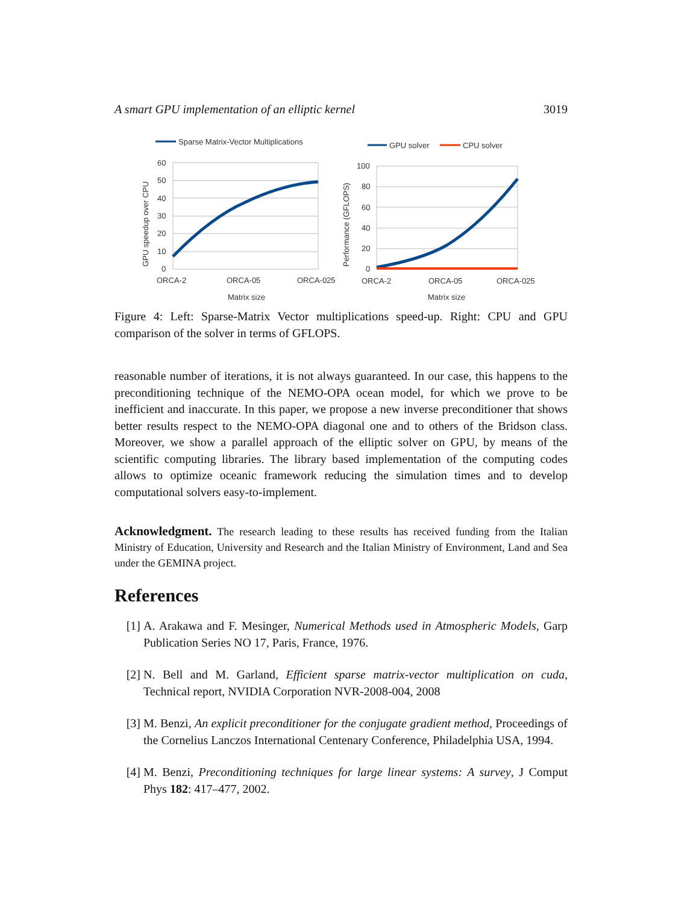A smart GPU implementation of an elliptic kernel 3019
Sparse Matrix-Vector Multiplications
60
50
40
30
20
10
0
ORCA-2
ORCA-05
ORCA-025
Matrix size
GPU speedup over CPU
GPU solver
CPU solver
100
80
60
40
20
0
ORCA-2
ORCA-05
ORCA-025
Matrix size
Performance (GFLOPS)
Figure 4: Left: Sparse-Matrix Vector multiplications speed-up. Right: CPU and GPU comparison of the solver in terms of GFLOPS.
reasonable number of iterations, it is not always guaranteed. In our case, this happens to the preconditioning technique of the NEMO-OPA ocean model, for which we prove to be inefficient and inaccurate. In this paper, we propose a new inverse preconditioner that shows better results respect to the NEMO-OPA diagonal one and to others of the Bridson class. Moreover, we show a parallel approach of the elliptic solver on GPU, by means of the scientific computing libraries. The library based implementation of the computing codes allows to optimize oceanic framework reducing the simulation times and to develop computational solvers easy-to-implement.
Acknowledgment. The research leading to these results has received funding from the Italian Ministry of Education, University and Research and the Italian Ministry of Environment, Land and Sea under the GEMINA project.
References
[1] A. Arakawa and F. Mesinger, Numerical Methods used in Atmospheric Models, Garp Publication Series NO 17, Paris, France, 1976.
[2] N. Bell and M. Garland, Efficient sparse matrix-vector multiplication on cuda, Technical report, NVIDIA Corporation NVR-2008-004, 2008
[3] M. Benzi, An explicit preconditioner for the conjugate gradient method, Proceedings of the Cornelius Lanczos International Centenary Conference, Philadelphia USA, 1994.
[4] M. Benzi, Preconditioning techniques for large linear systems: A survey, J Comput Phys 182: 417–477, 2002.